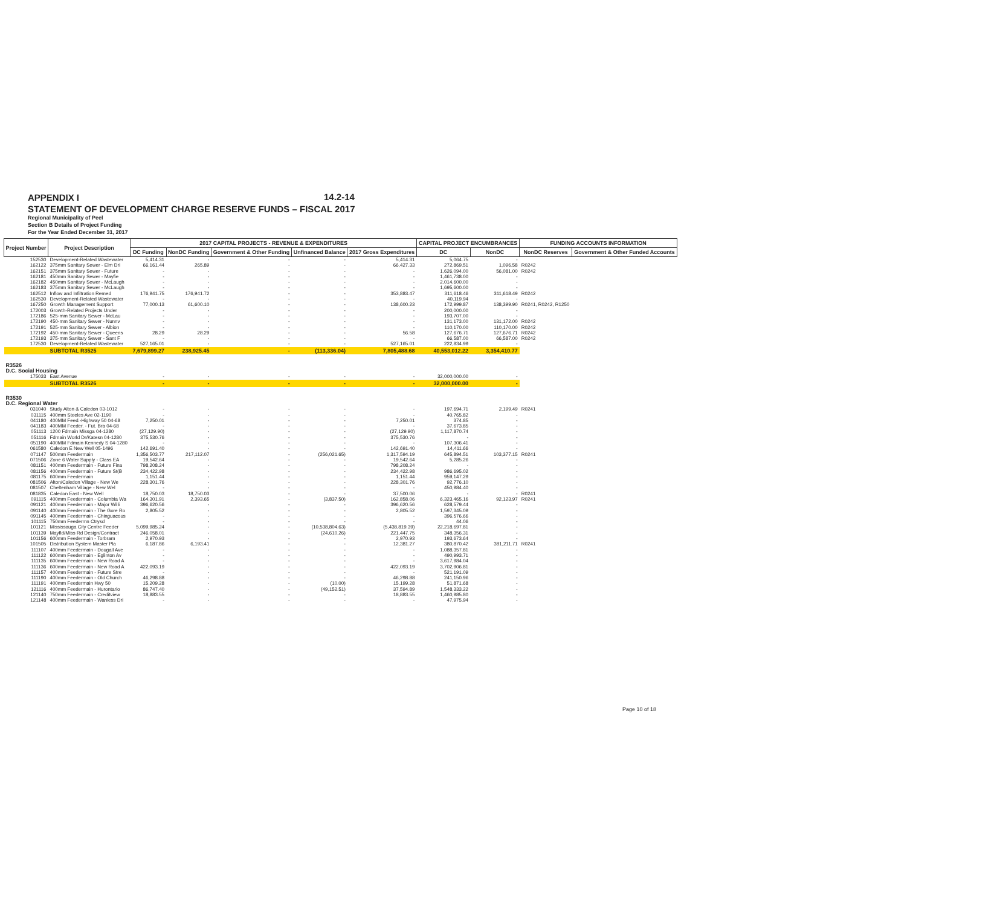APPENDIX I
14.2-14
STATEMENT OF DEVELOPMENT CHARGE RESERVE FUNDS – FISCAL 2017
Regional Municipality of Peel
Section B Details of Project Funding
For the Year Ended December 31, 2017
| Project Number | Project Description | 2017 CAPITAL PROJECTS - REVENUE & EXPENDITURES | | | | | CAPITAL PROJECT ENCUMBRANCES | | FUNDING ACCOUNTS INFORMATION | |
| --- | --- | --- | --- | --- | --- | --- | --- | --- | --- | --- |
| | | DC Funding | NonDC Funding | Government & Other Funding | Unfinanced Balance | 2017 Gross Expenditures | DC | NonDC | NonDC Reserves | Government & Other Funded Accounts |
| 152530 | Development-Related Wastewater | 5,414.31 | - | - | - | 5,414.31 | 5,064.75 | - | | |
| 162122 | 375mm Sanitary Sewer - Elm Dri | 66,161.44 | 265.89 | - | - | 66,427.33 | 272,869.51 | 1,096.58 | R0242 | |
| 162151 | 375mm Sanitary Sewer - Future | - | - | - | - | - | 1,626,094.00 | 56,081.00 | R0242 | |
| 162181 | 450mm Sanitary Sewer - Mayfie | - | - | - | - | - | 1,461,738.00 | - | | |
| 162182 | 450mm Sanitary Sewer - McLaugh | - | - | - | - | - | 2,014,600.00 | - | | |
| 162183 | 375mm Sanitary Sewer - McLaugh | - | - | - | - | - | 1,695,600.00 | - | | |
| 162512 | Inflow and Infiltration Remed | 176,941.75 | 176,941.72 | - | - | 353,883.47 | 311,618.46 | 311,618.49 | R0242 | |
| 162530 | Development-Related Wastewater | - | - | - | - | - | 40,119.94 | - | | |
| 167250 | Growth Management Support | 77,000.13 | 61,600.10 | - | - | 138,600.23 | 172,999.87 | 138,399.90 | R0241, R0242, R1250 | |
| 172003 | Growth-Related Projects Under | - | - | - | - | - | 200,000.00 | - | | |
| 172186 | 525-mm Sanitary Sewer - McLau | - | - | - | - | - | 193,707.00 | - | | |
| 172190 | 450-mm Sanitary Sewer - Nunnv | - | - | - | - | - | 131,173.00 | 131,172.00 | R0242 | |
| 172191 | 525-mm Sanitary Sewer - Albion | - | - | - | - | - | 110,170.00 | 110,170.00 | R0242 | |
| 172192 | 450-mm Sanitary Sewer - Queens | 28.29 | 28.29 | - | - | 56.58 | 127,676.71 | 127,676.71 | R0242 | |
| 172193 | 375-mm Sanitary Sewer - Sant F | - | - | - | - | - | 66,587.00 | 66,587.00 | R0242 | |
| 172530 | Development-Related Wastewater | 527,165.01 | - | - | - | 527,165.01 | 222,834.99 | - | | |
| | SUBTOTAL R3525 | 7,679,899.27 | 238,925.45 | - | (113,336.04) | 7,805,488.68 | 40,553,012.22 | 3,354,410.77 | | |
| R3526 D.C. Social Housing | | | | | | | | | | |
| 175033 | East Avenue | - | - | - | - | - | 32,000,000.00 | - | | |
| | SUBTOTAL R3526 | - | - | - | - | - | 32,000,000.00 | - | | |
| R3530 D.C. Regional Water | | | | | | | | | | |
| 031040 | Study Alton & Caledon 03-1012 | - | - | - | - | - | 197,694.71 | 2,199.49 | R0241 | |
| 031115 | 400mm Steeles Ave 02-1190 | - | - | - | - | - | 40,765.82 | - | | |
| 041180 | 400MM Feed.-Highway 50 04-68 | 7,250.01 | - | - | - | 7,250.01 | 374.85 | - | | |
| 041183 | 400MM Feeder. - Fut. Bra 04-68 | - | - | - | - | - | 37,673.85 | - | | |
| 051113 | 1200 Fdmain Missga 04-1280 | (27,129.90) | - | - | - | (27,129.90) | 1,117,870.74 | - | | |
| 051116 | Fdmain World Dr/Katesn 04-1280 | 375,530.76 | - | - | - | 375,530.76 | - | - | | |
| 051190 | 400MM Fdmain Kennedy S 04-1280 | - | - | - | - | - | 107,306.41 | - | | |
| 061580 | Caledon E New Well 05-1496 | 142,691.40 | - | - | - | 142,691.40 | 14,411.66 | - | | |
| 071147 | 500mm Feedermain | 1,356,503.77 | 217,112.07 | - | (256,021.65) | 1,317,594.19 | 645,894.51 | 103,377.15 | R0241 | |
| 071506 | Zone 6 Water Supply - Class EA | 19,542.64 | - | - | - | 19,542.64 | 5,285.26 | - | | |
| 081151 | 400mm Feedermain - Future Fina | 798,208.24 | - | - | - | 798,208.24 | - | - | | |
| 081156 | 400mm Feedermain - Future St(B | 234,422.98 | - | - | - | 234,422.98 | 986,695.02 | - | | |
| 081175 | 600mm Feedermain | 1,151.44 | - | - | - | 1,151.44 | 959,147.29 | - | | |
| 081506 | Alton/Caledon Village - New We | 228,301.76 | - | - | - | 228,301.76 | 92,776.10 | - | | |
| 081507 | Cheltenham Village - New Wel | - | - | - | - | - | 450,984.40 | - | | |
| 081835 | Caledon East - New Well | 18,750.03 | 18,750.03 | - | - | 37,500.06 | - | - | R0241 | |
| 091115 | 400mm Feedermain - Columbia Wa | 164,301.91 | 2,393.65 | - | (3,837.50) | 162,858.06 | 6,323,465.16 | 92,123.97 | R0241 | |
| 091121 | 400mm Feedermain - Major Willi | 396,620.56 | - | - | - | 396,620.56 | 628,579.44 | - | | |
| 091140 | 400mm Feedermain - The Gore Ro | 2,805.52 | - | - | - | 2,805.52 | 1,597,345.09 | - | | |
| 091145 | 400mm Feedermain - Chinguacous | - | - | - | - | - | 396,576.66 | - | | |
| 101115 | 750mm Feedermn Ctrysd | - | - | - | - | - | 44.06 | - | | |
| 101121 | Mississauga City Centre Feeder | 5,099,985.24 | - | - | (10,538,804.63) | (5,438,819.39) | 22,218,697.81 | - | | |
| 101139 | Mayfld/Miss Rd Design/Contract | 246,058.01 | - | - | (24,610.26) | 221,447.75 | 348,356.31 | - | | |
| 101156 | 600mm Feedermain - Torbram | 2,970.93 | - | - | - | 2,970.93 | 193,673.64 | - | | |
| 101505 | Distribution System Master Pla | 6,187.86 | 6,193.41 | - | - | 12,381.27 | 380,870.42 | 381,211.71 | R0241 | |
| 111107 | 400mm Feedermain - Dougall Ave | - | - | - | - | - | 1,088,357.81 | - | | |
| 111122 | 600mm Feedermain - Eglinton Av | - | - | - | - | - | 490,993.71 | - | | |
| 111135 | 600mm Feedermain - New Road A | - | - | - | - | - | 3,617,984.04 | - | | |
| 111136 | 600mm Feedermain - New Road A | 422,093.19 | - | - | - | 422,093.19 | 3,702,906.81 | - | | |
| 111157 | 400mm Feedermain - Future Stre | - | - | - | - | - | 521,191.09 | - | | |
| 111190 | 400mm Feedermain - Old Church | 46,298.88 | - | - | - | 46,298.88 | 241,150.96 | - | | |
| 111191 | 400mm Feedermain Hwy 50 | 15,209.28 | - | - | (10.00) | 15,199.28 | 51,871.68 | - | | |
| 121116 | 400mm Feedermain - Hurontario | 86,747.40 | - | - | (49,152.51) | 37,594.89 | 1,548,333.22 | - | | |
| 121140 | 750mm Feedermain - Creditview | 18,883.55 | - | - | - | 18,883.55 | 1,460,985.80 | - | | |
| 121148 | 400mm Feedermain - Wanless Dri | - | - | - | - | - | 47,975.94 | - | | |
Page 10 of 18